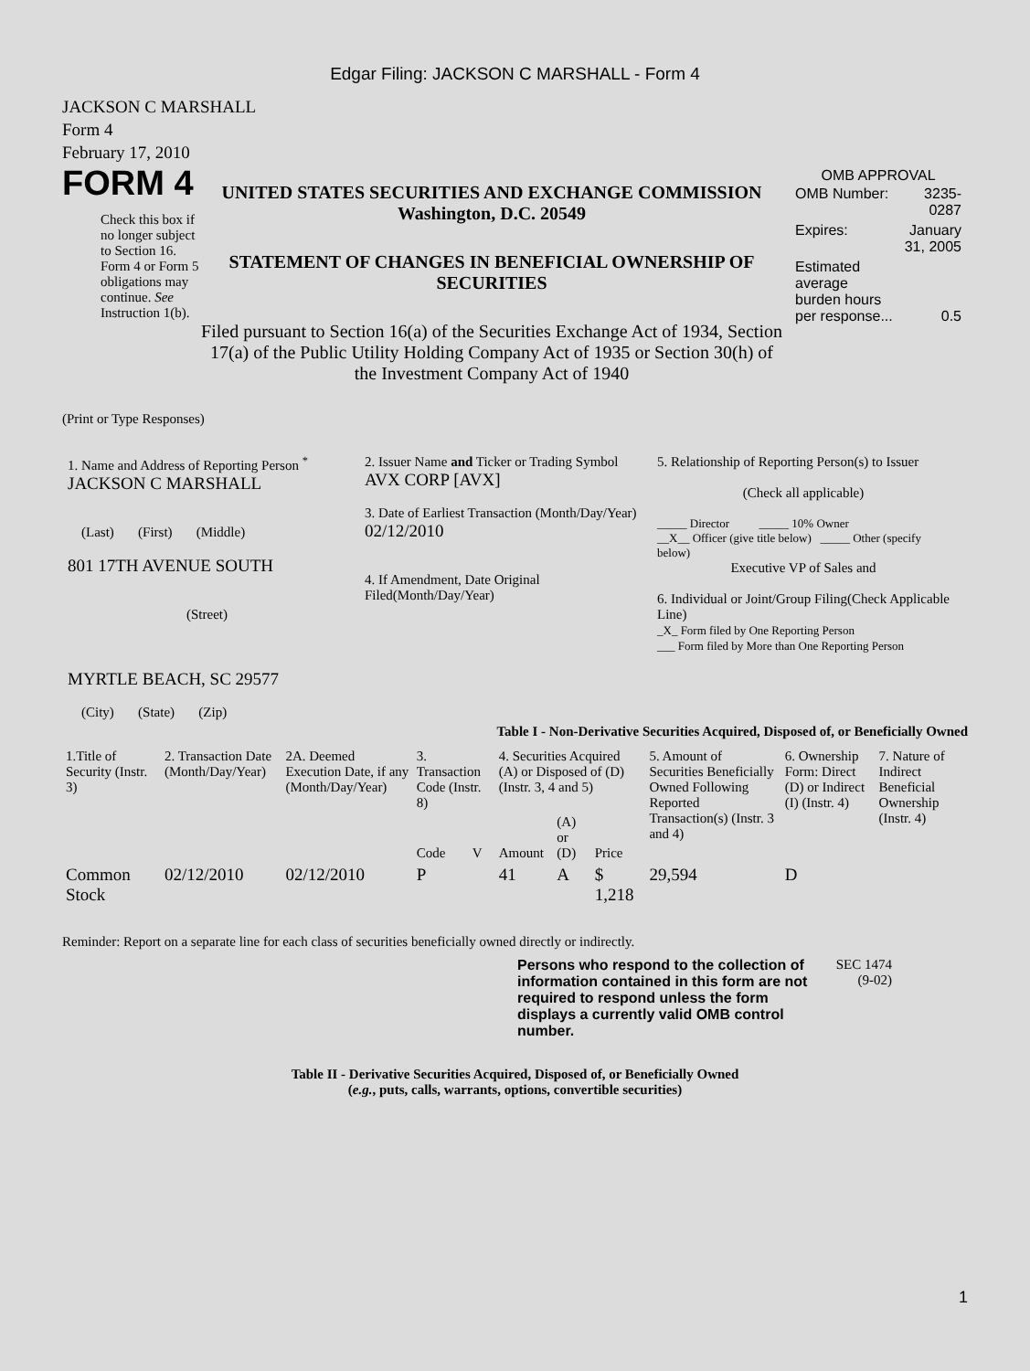Edgar Filing: JACKSON C MARSHALL - Form 4
JACKSON C MARSHALL
Form 4
February 17, 2010
FORM 4
Check this box if no longer subject to Section 16. Form 4 or Form 5 obligations may continue. See Instruction 1(b).
UNITED STATES SECURITIES AND EXCHANGE COMMISSION
Washington, D.C. 20549
STATEMENT OF CHANGES IN BENEFICIAL OWNERSHIP OF SECURITIES
Filed pursuant to Section 16(a) of the Securities Exchange Act of 1934, Section 17(a) of the Public Utility Holding Company Act of 1935 or Section 30(h) of the Investment Company Act of 1940
OMB APPROVAL
| OMB Number: | 3235-0287 |
| Expires: | January 31, 2005 |
| Estimated average burden hours per response... | 0.5 |
(Print or Type Responses)
1. Name and Address of Reporting Person <sup>*</sup>
JACKSON C MARSHALL
(Last) (First) (Middle)
801 17TH AVENUE SOUTH
(Street)
MYRTLE BEACH, SC 29577
(City) (State) (Zip)
2. Issuer Name and Ticker or Trading Symbol
AVX CORP [AVX]
3. Date of Earliest Transaction (Month/Day/Year)
02/12/2010
4. If Amendment, Date Original Filed(Month/Day/Year)
5. Relationship of Reporting Person(s) to Issuer
(Check all applicable)
_____ Director _____ 10% Owner
__X__ Officer (give title below) _____ Other (specify below)
Executive VP of Sales and
6. Individual or Joint/Group Filing(Check Applicable Line)
_X_ Form filed by One Reporting Person
___ Form filed by More than One Reporting Person
Table I - Non-Derivative Securities Acquired, Disposed of, or Beneficially Owned
| 1.Title of Security (Instr. 3) | 2. Transaction Date (Month/Day/Year) | 2A. Deemed Execution Date, if any (Month/Day/Year) | 3. Transaction Code (Instr. 8) | | 4. Securities Acquired (A) or Disposed of (D) (Instr. 3, 4 and 5) | | | 5. Amount of Securities Beneficially Owned Following Reported Transaction(s) (Instr. 3 and 4) | 6. Ownership Form: Direct (D) or Indirect (I) (Instr. 4) | 7. Nature of Indirect Beneficial Ownership (Instr. 4) |
| --- | --- | --- | --- | --- | --- | --- | --- | --- | --- | --- |
| | | | Code | V | Amount | (A) or (D) | Price | | | |
| Common Stock | 02/12/2010 | 02/12/2010 | P | | 41 | A | $ 1,218 | 29,594 | D | |
Reminder: Report on a separate line for each class of securities beneficially owned directly or indirectly.
Persons who respond to the collection of information contained in this form are not required to respond unless the form displays a currently valid OMB control number.
SEC 1474 (9-02)
Table II - Derivative Securities Acquired, Disposed of, or Beneficially Owned
(e.g., puts, calls, warrants, options, convertible securities)
1